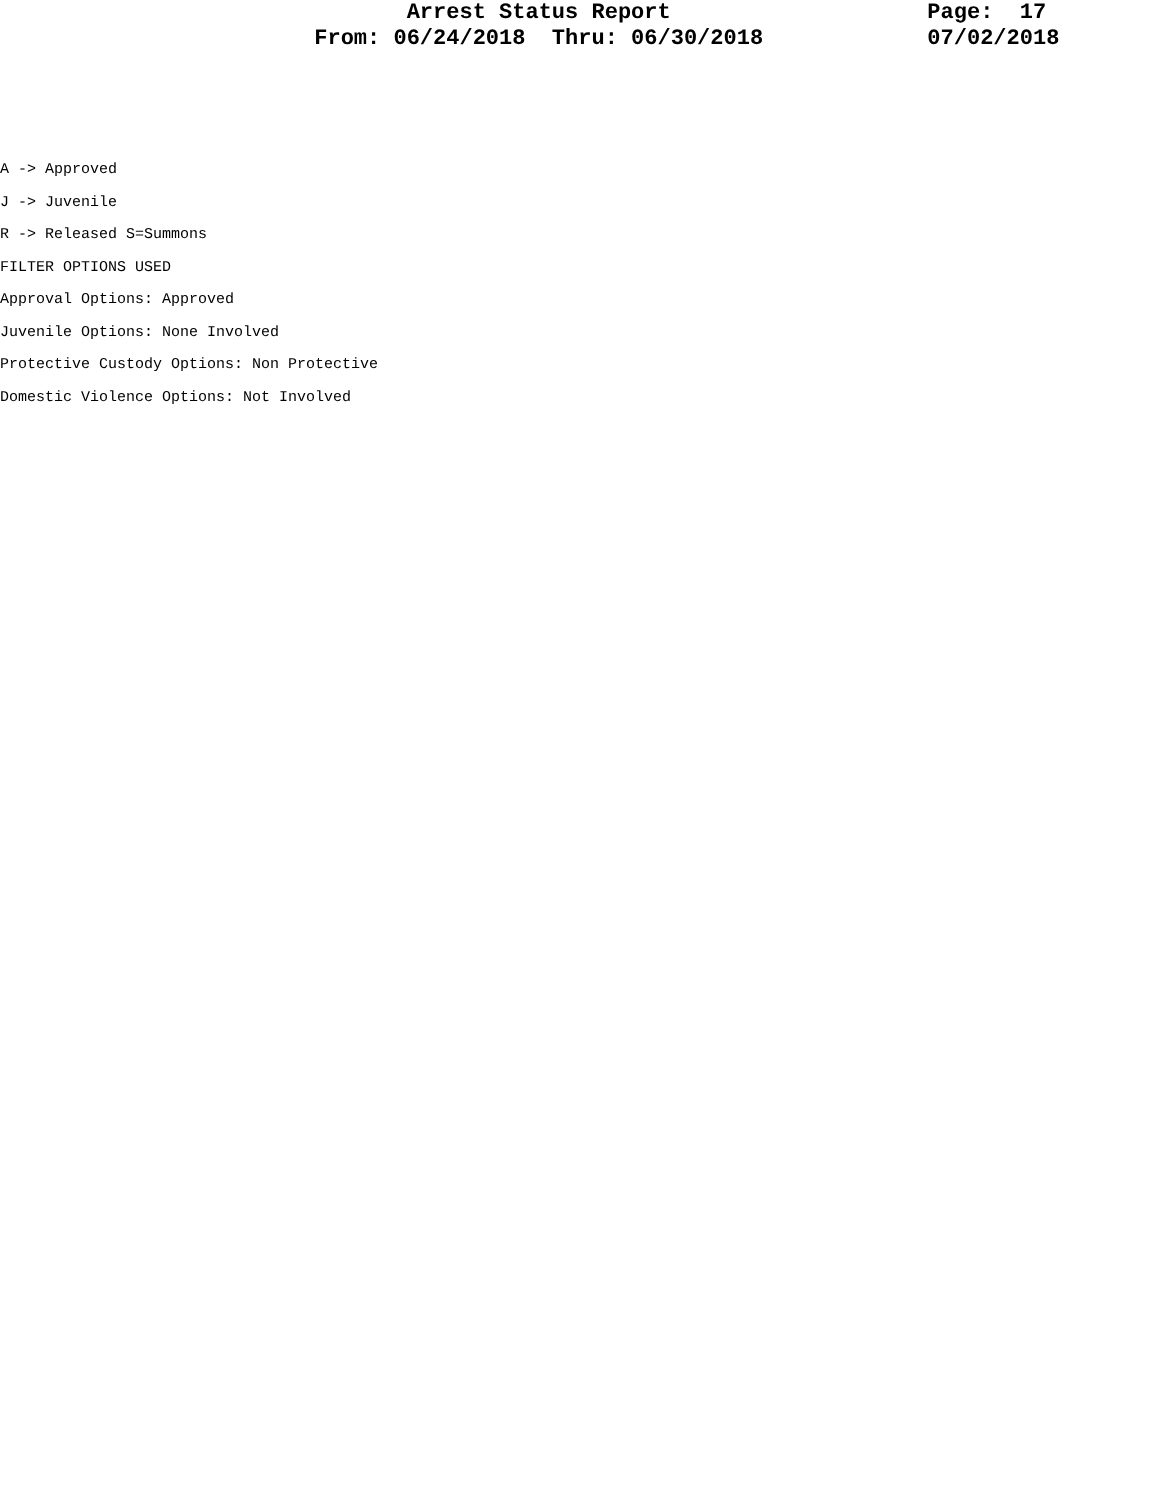Arrest Status Report
From: 06/24/2018 Thru: 06/30/2018
Page: 17
07/02/2018
A -> Approved
J -> Juvenile
R -> Released S=Summons
FILTER OPTIONS USED
Approval Options: Approved
Juvenile Options: None Involved
Protective Custody Options: Non Protective
Domestic Violence Options: Not Involved